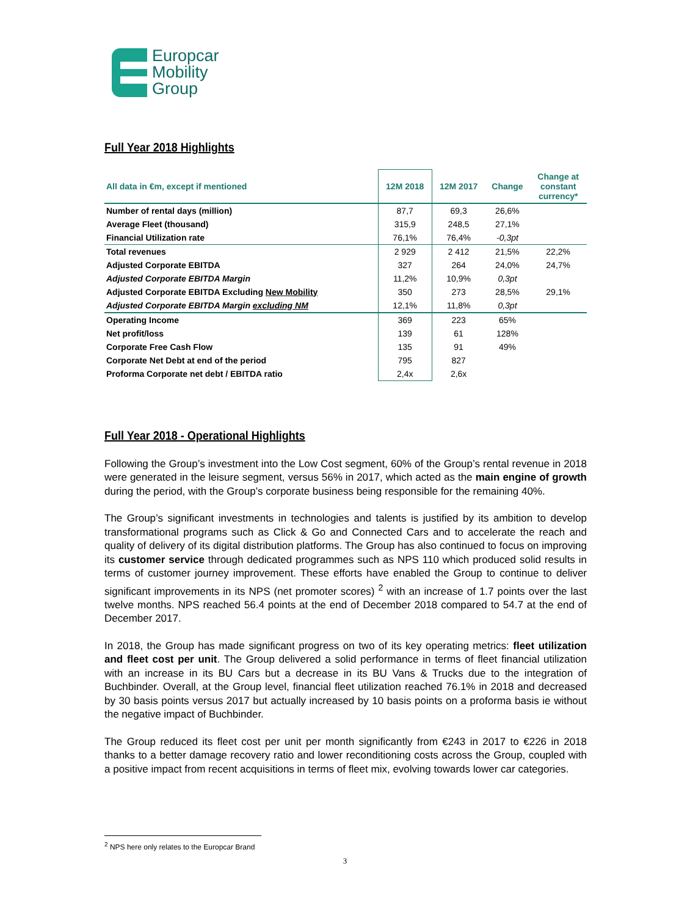Europcar
Mobility
Group
Full Year 2018 Highlights
| All data in €m, except if mentioned | 12M 2018 | 12M 2017 | Change | Change at constant currency* |
| --- | --- | --- | --- | --- |
| Number of rental days (million) | 87,7 | 69,3 | 26,6% | |
| Average Fleet (thousand) | 315,9 | 248,5 | 27,1% | |
| Financial Utilization rate | 76,1% | 76,4% | -0,3pt | |
| Total revenues | 2 929 | 2 412 | 21,5% | 22,2% |
| Adjusted Corporate EBITDA | 327 | 264 | 24,0% | 24,7% |
| Adjusted Corporate EBITDA Margin | 11,2% | 10,9% | 0,3pt | |
| Adjusted Corporate EBITDA Excluding New Mobility | 350 | 273 | 28,5% | 29,1% |
| Adjusted Corporate EBITDA Margin excluding NM | 12,1% | 11,8% | 0,3pt | |
| Operating Income | 369 | 223 | 65% | |
| Net profit/loss | 139 | 61 | 128% | |
| Corporate Free Cash Flow | 135 | 91 | 49% | |
| Corporate Net Debt at end of the period | 795 | 827 | | |
| Proforma Corporate net debt / EBITDA ratio | 2,4x | 2,6x | | |
Full Year 2018 - Operational Highlights
Following the Group’s investment into the Low Cost segment, 60% of the Group’s rental revenue in 2018 were generated in the leisure segment, versus 56% in 2017, which acted as the main engine of growth during the period, with the Group’s corporate business being responsible for the remaining 40%.
The Group’s significant investments in technologies and talents is justified by its ambition to develop transformational programs such as Click & Go and Connected Cars and to accelerate the reach and quality of delivery of its digital distribution platforms. The Group has also continued to focus on improving its customer service through dedicated programmes such as NPS 110 which produced solid results in terms of customer journey improvement. These efforts have enabled the Group to continue to deliver significant improvements in its NPS (net promoter scores) <sup>2</sup> with an increase of 1.7 points over the last twelve months. NPS reached 56.4 points at the end of December 2018 compared to 54.7 at the end of December 2017.
In 2018, the Group has made significant progress on two of its key operating metrics: fleet utilization and fleet cost per unit. The Group delivered a solid performance in terms of fleet financial utilization with an increase in its BU Cars but a decrease in its BU Vans & Trucks due to the integration of Buchbinder. Overall, at the Group level, financial fleet utilization reached 76.1% in 2018 and decreased by 30 basis points versus 2017 but actually increased by 10 basis points on a proforma basis ie without the negative impact of Buchbinder.
The Group reduced its fleet cost per unit per month significantly from €243 in 2017 to €226 in 2018 thanks to a better damage recovery ratio and lower reconditioning costs across the Group, coupled with a positive impact from recent acquisitions in terms of fleet mix, evolving towards lower car categories.
<sup>2</sup> NPS here only relates to the Europcar Brand
3